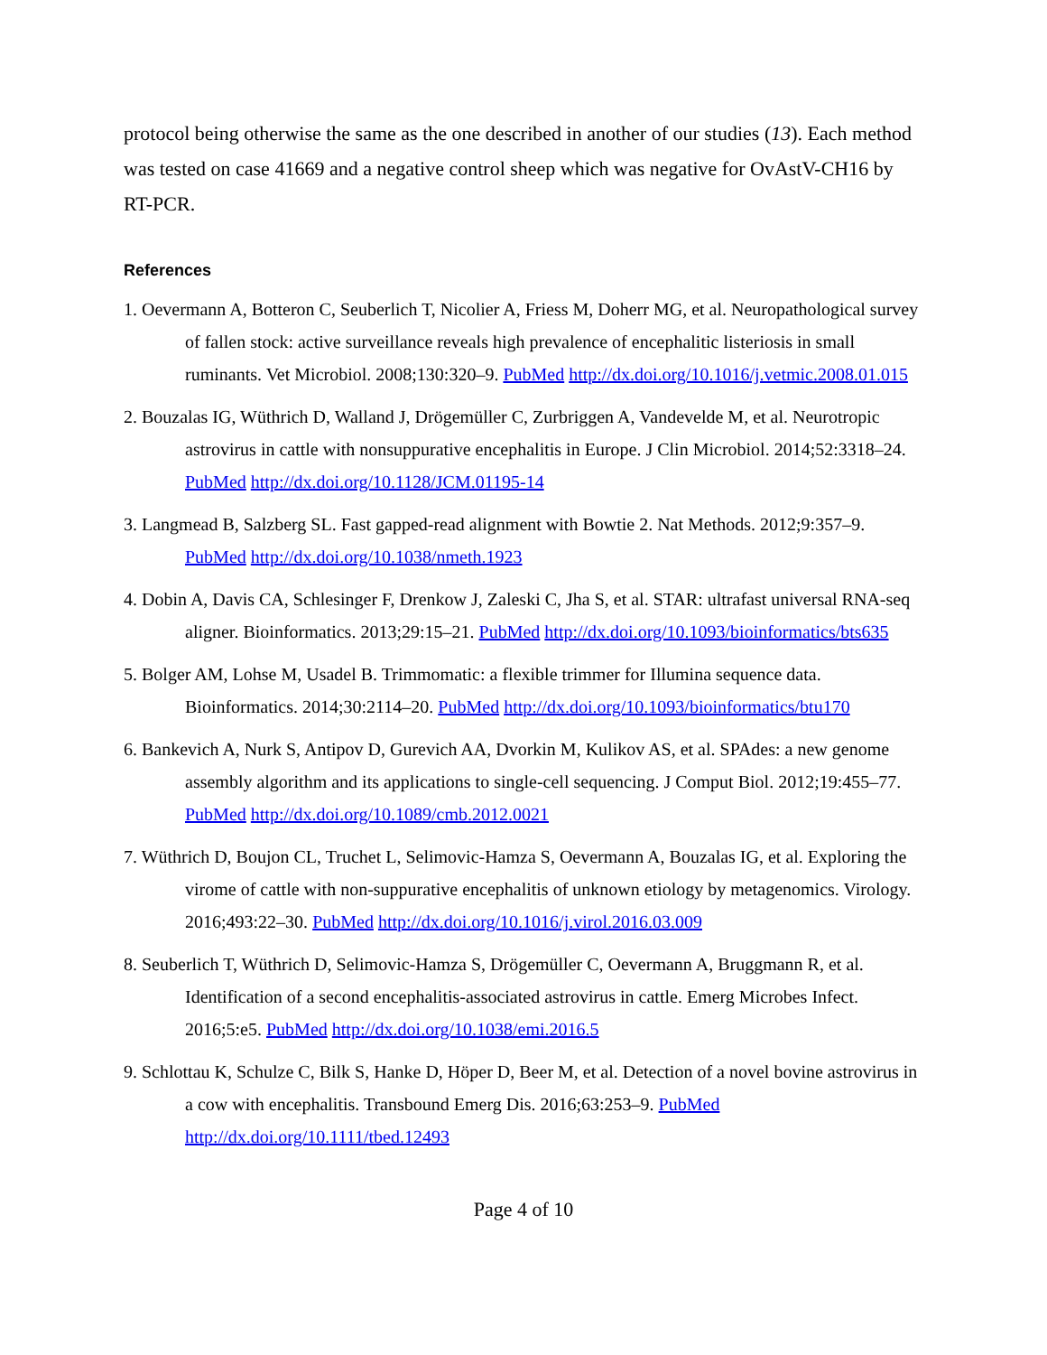protocol being otherwise the same as the one described in another of our studies (13). Each method was tested on case 41669 and a negative control sheep which was negative for OvAstV-CH16 by RT-PCR.
References
1. Oevermann A, Botteron C, Seuberlich T, Nicolier A, Friess M, Doherr MG, et al. Neuropathological survey of fallen stock: active surveillance reveals high prevalence of encephalitic listeriosis in small ruminants. Vet Microbiol. 2008;130:320–9. PubMed http://dx.doi.org/10.1016/j.vetmic.2008.01.015
2. Bouzalas IG, Wüthrich D, Walland J, Drögemüller C, Zurbriggen A, Vandevelde M, et al. Neurotropic astrovirus in cattle with nonsuppurative encephalitis in Europe. J Clin Microbiol. 2014;52:3318–24. PubMed http://dx.doi.org/10.1128/JCM.01195-14
3. Langmead B, Salzberg SL. Fast gapped-read alignment with Bowtie 2. Nat Methods. 2012;9:357–9. PubMed http://dx.doi.org/10.1038/nmeth.1923
4. Dobin A, Davis CA, Schlesinger F, Drenkow J, Zaleski C, Jha S, et al. STAR: ultrafast universal RNA-seq aligner. Bioinformatics. 2013;29:15–21. PubMed http://dx.doi.org/10.1093/bioinformatics/bts635
5. Bolger AM, Lohse M, Usadel B. Trimmomatic: a flexible trimmer for Illumina sequence data. Bioinformatics. 2014;30:2114–20. PubMed http://dx.doi.org/10.1093/bioinformatics/btu170
6. Bankevich A, Nurk S, Antipov D, Gurevich AA, Dvorkin M, Kulikov AS, et al. SPAdes: a new genome assembly algorithm and its applications to single-cell sequencing. J Comput Biol. 2012;19:455–77. PubMed http://dx.doi.org/10.1089/cmb.2012.0021
7. Wüthrich D, Boujon CL, Truchet L, Selimovic-Hamza S, Oevermann A, Bouzalas IG, et al. Exploring the virome of cattle with non-suppurative encephalitis of unknown etiology by metagenomics. Virology. 2016;493:22–30. PubMed http://dx.doi.org/10.1016/j.virol.2016.03.009
8. Seuberlich T, Wüthrich D, Selimovic-Hamza S, Drögemüller C, Oevermann A, Bruggmann R, et al. Identification of a second encephalitis-associated astrovirus in cattle. Emerg Microbes Infect. 2016;5:e5. PubMed http://dx.doi.org/10.1038/emi.2016.5
9. Schlottau K, Schulze C, Bilk S, Hanke D, Höper D, Beer M, et al. Detection of a novel bovine astrovirus in a cow with encephalitis. Transbound Emerg Dis. 2016;63:253–9. PubMed http://dx.doi.org/10.1111/tbed.12493
Page 4 of 10